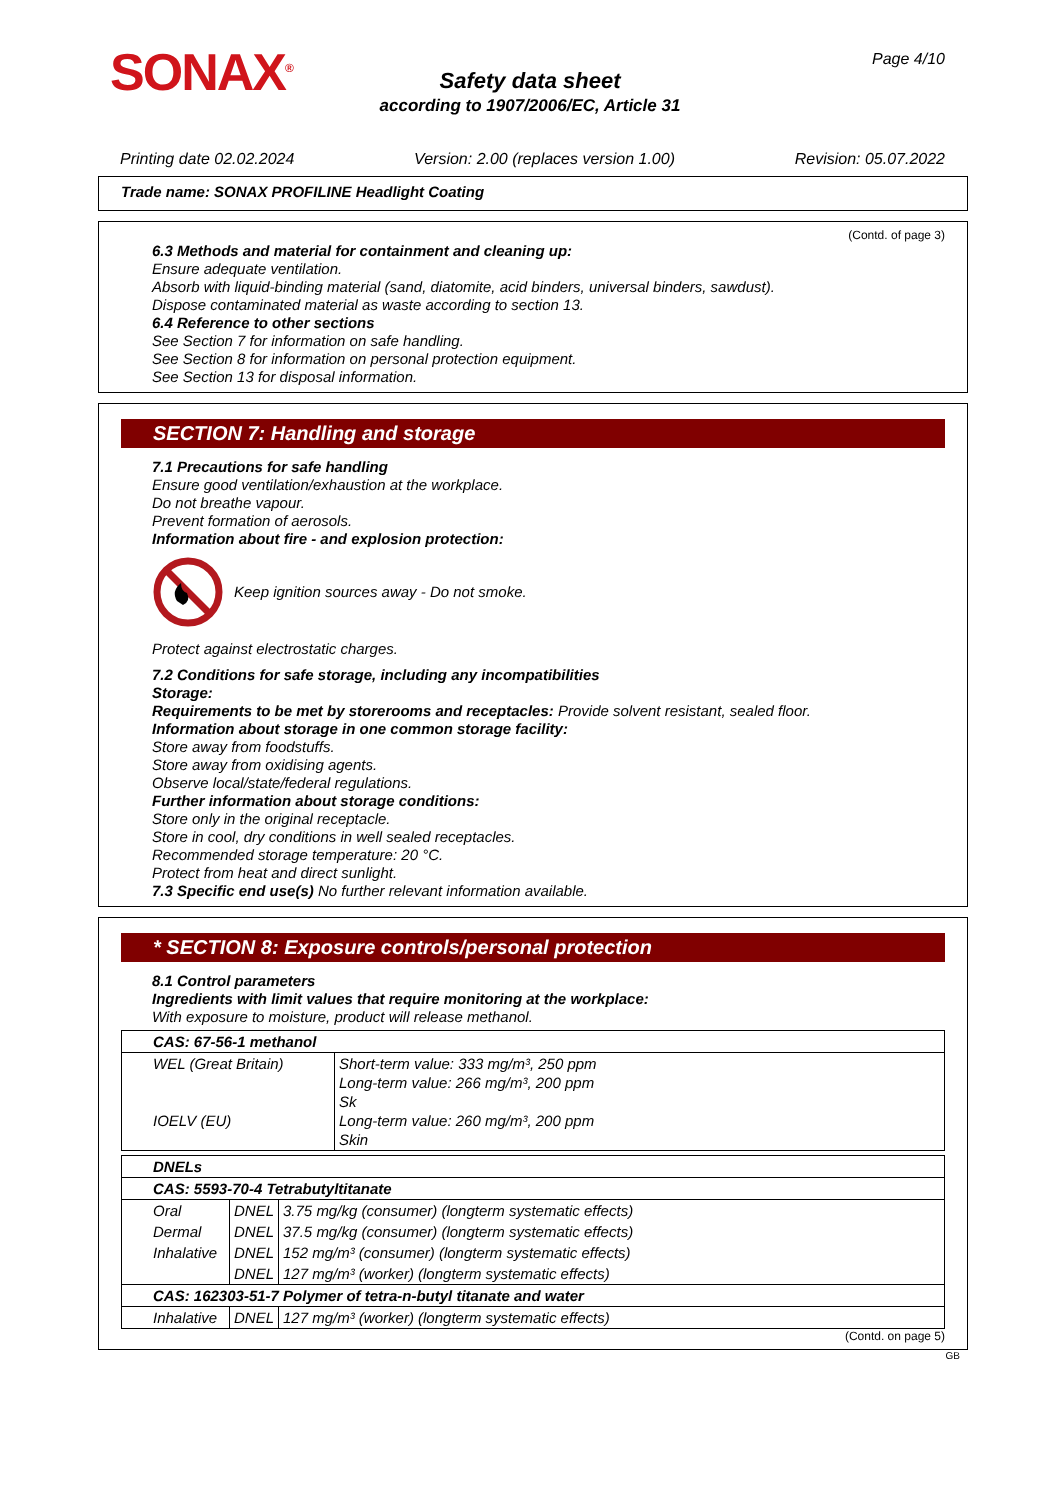SONAX<sup>®</sup> Page 4/10
Safety data sheet
according to 1907/2006/EC, Article 31
Printing date 02.02.2024 Version: 2.00 (replaces version 1.00) Revision: 05.07.2022
Trade name: SONAX PROFILINE Headlight Coating
(Contd. of page 3)
6.3 Methods and material for containment and cleaning up:
Ensure adequate ventilation.
Absorb with liquid-binding material (sand, diatomite, acid binders, universal binders, sawdust).
Dispose contaminated material as waste according to section 13.
6.4 Reference to other sections
See Section 7 for information on safe handling.
See Section 8 for information on personal protection equipment.
See Section 13 for disposal information.
SECTION 7: Handling and storage
7.1 Precautions for safe handling
Ensure good ventilation/exhaustion at the workplace.
Do not breathe vapour.
Prevent formation of aerosols.
Information about fire - and explosion protection:
Keep ignition sources away - Do not smoke.
Protect against electrostatic charges.
7.2 Conditions for safe storage, including any incompatibilities
Storage:
Requirements to be met by storerooms and receptacles: Provide solvent resistant, sealed floor.
Information about storage in one common storage facility:
Store away from foodstuffs.
Store away from oxidising agents.
Observe local/state/federal regulations.
Further information about storage conditions:
Store only in the original receptacle.
Store in cool, dry conditions in well sealed receptacles.
Recommended storage temperature: 20 °C.
Protect from heat and direct sunlight.
7.3 Specific end use(s) No further relevant information available.
* SECTION 8: Exposure controls/personal protection
8.1 Control parameters
Ingredients with limit values that require monitoring at the workplace:
With exposure to moisture, product will release methanol.
| CAS: 67-56-1 methanol | |
| WEL (Great Britain) IOELV (EU) | Short-term value: 333 mg/m³, 250 ppm Long-term value: 266 mg/m³, 200 ppm Sk Long-term value: 260 mg/m³, 200 ppm Skin |
| DNELs | | |
| CAS: 5593-70-4 Tetrabutyltitanate | | |
| Oral | DNEL | 3.75 mg/kg (consumer) (longterm systematic effects) |
| Dermal | DNEL | 37.5 mg/kg (consumer) (longterm systematic effects) |
| Inhalative | DNEL | 152 mg/m³ (consumer) (longterm systematic effects) |
| | DNEL | 127 mg/m³ (worker) (longterm systematic effects) |
| CAS: 162303-51-7 Polymer of tetra-n-butyl titanate and water | | |
| Inhalative | DNEL | 127 mg/m³ (worker) (longterm systematic effects) |
(Contd. on page 5)
GB